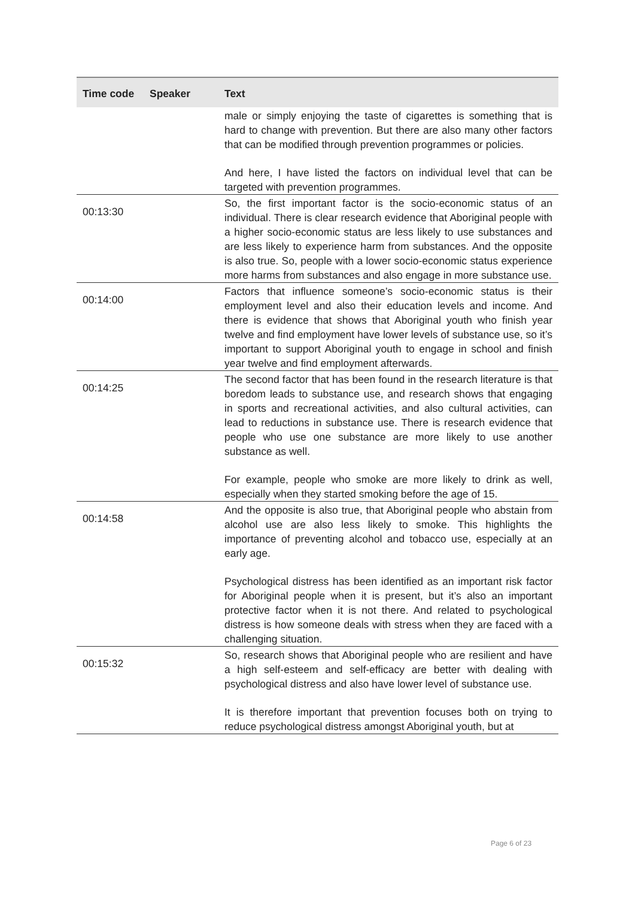| Time code | Speaker | Text |
| --- | --- | --- |
| | | male or simply enjoying the taste of cigarettes is something that is hard to change with prevention. But there are also many other factors that can be modified through prevention programmes or policies. And here, I have listed the factors on individual level that can be targeted with prevention programmes. |
| 00:13:30 | | So, the first important factor is the socio-economic status of an individual. There is clear research evidence that Aboriginal people with a higher socio-economic status are less likely to use substances and are less likely to experience harm from substances. And the opposite is also true. So, people with a lower socio-economic status experience more harms from substances and also engage in more substance use. |
| 00:14:00 | | Factors that influence someone’s socio-economic status is their employment level and also their education levels and income. And there is evidence that shows that Aboriginal youth who finish year twelve and find employment have lower levels of substance use, so it’s important to support Aboriginal youth to engage in school and finish year twelve and find employment afterwards. |
| 00:14:25 | | The second factor that has been found in the research literature is that boredom leads to substance use, and research shows that engaging in sports and recreational activities, and also cultural activities, can lead to reductions in substance use. There is research evidence that people who use one substance are more likely to use another substance as well. For example, people who smoke are more likely to drink as well, especially when they started smoking before the age of 15. |
| 00:14:58 | | And the opposite is also true, that Aboriginal people who abstain from alcohol use are also less likely to smoke. This highlights the importance of preventing alcohol and tobacco use, especially at an early age. Psychological distress has been identified as an important risk factor for Aboriginal people when it is present, but it’s also an important protective factor when it is not there. And related to psychological distress is how someone deals with stress when they are faced with a challenging situation. |
| 00:15:32 | | So, research shows that Aboriginal people who are resilient and have a high self-esteem and self-efficacy are better with dealing with psychological distress and also have lower level of substance use. It is therefore important that prevention focuses both on trying to reduce psychological distress amongst Aboriginal youth, but at |
Page 6 of 23